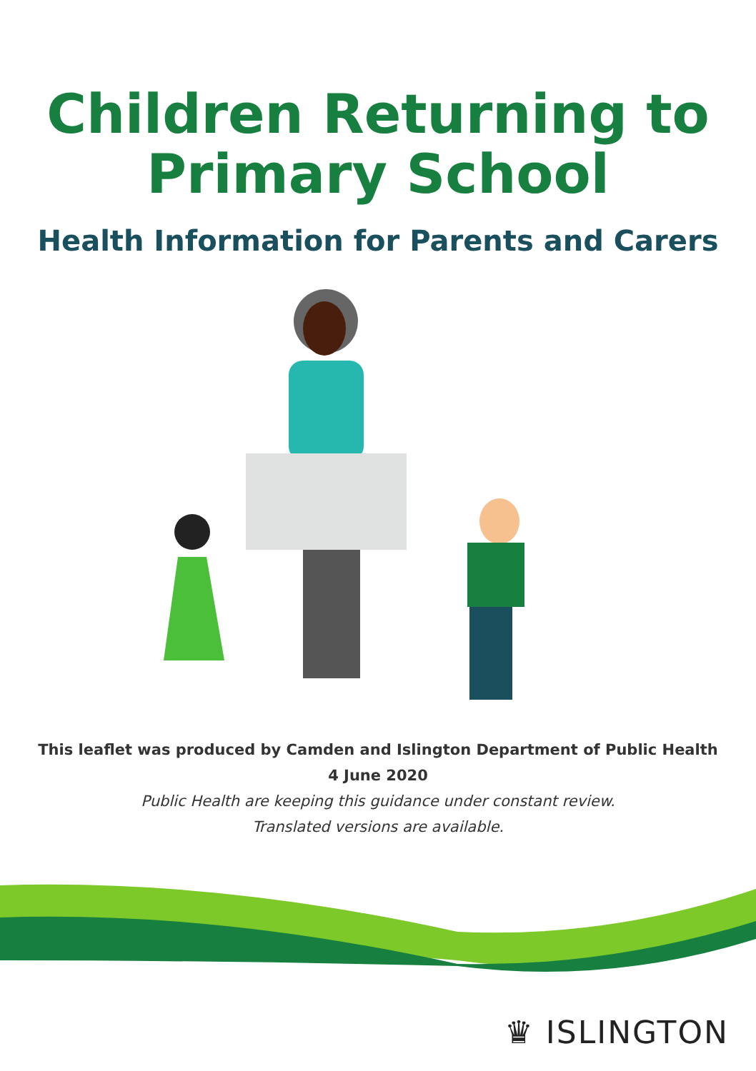Children Returning to
Primary School
Health Information for Parents and Carers
This leaflet was produced by Camden and Islington Department of Public Health
4 June 2020
Public Health are keeping this guidance under constant review.
Translated versions are available.
♛ ISLINGTON